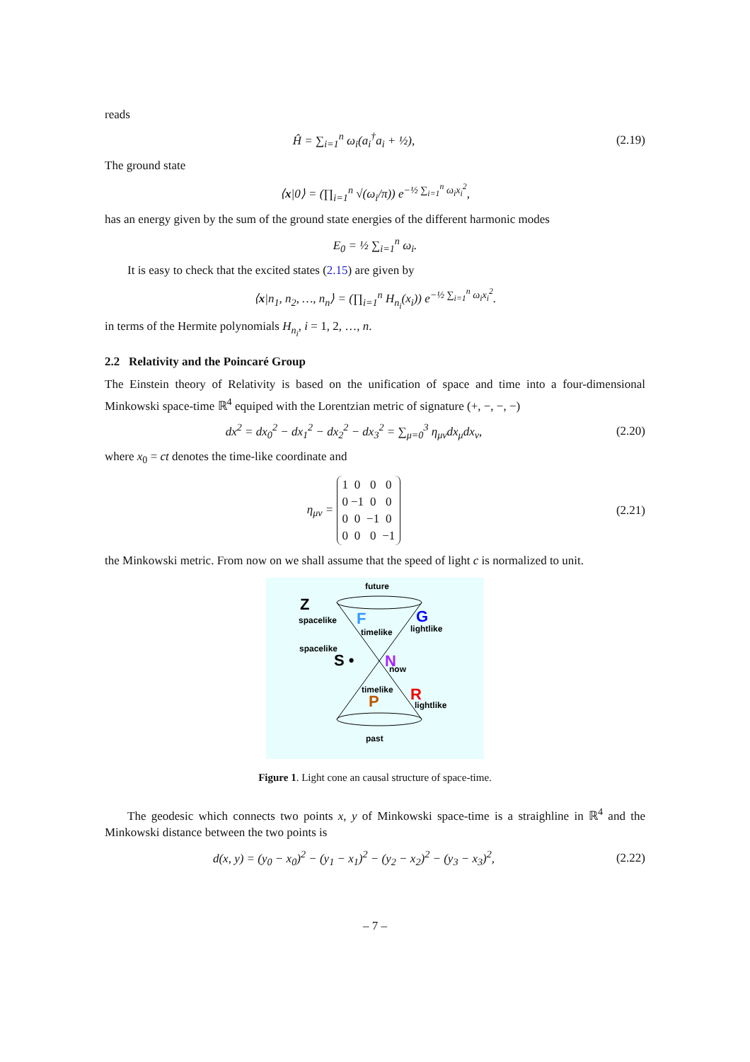reads
Ĥ = ∑<sub>i=1</sub><sup>n</sup> ω<sub>i</sub>(a<sub>i</sub><sup>†</sup>a<sub>i</sub> + ½),
(2.19)
The ground state
⟨x|0⟩ = (∏<sub>i=1</sub><sup>n</sup> √(ω<sub>i</sub>/π)) e<sup>−½ ∑<sub>i=1</sub><sup>n</sup> ω<sub>i</sub>x<sub>i</sub><sup>2</sup></sup>,
has an energy given by the sum of the ground state energies of the different harmonic modes
E<sub>0</sub> = ½ ∑<sub>i=1</sub><sup>n</sup> ω<sub>i</sub>.
It is easy to check that the excited states (2.15) are given by
⟨x|n<sub>1</sub>, n<sub>2</sub>, …, n<sub>n</sub>⟩ = (∏<sub>i=1</sub><sup>n</sup> H<sub>n<sub>i</sub></sub>(x<sub>i</sub>)) e<sup>−½ ∑<sub>i=1</sub><sup>n</sup> ω<sub>i</sub>x<sub>i</sub><sup>2</sup></sup>.
in terms of the Hermite polynomials H<sub>n<sub>i</sub></sub>, i = 1, 2, …, n.
2.2 Relativity and the Poincaré Group
The Einstein theory of Relativity is based on the unification of space and time into a four-dimensional Minkowski space-time ℝ<sup>4</sup> equiped with the Lorentzian metric of signature (+, −, −, −)
dx<sup>2</sup> = dx<sub>0</sub><sup>2</sup> − dx<sub>1</sub><sup>2</sup> − dx<sub>2</sub><sup>2</sup> − dx<sub>3</sub><sup>2</sup> = ∑<sub>μ=0</sub><sup>3</sup> η<sub>μν</sub>dx<sub>μ</sub>dx<sub>ν</sub>,
(2.20)
where x<sub>0</sub> = ct denotes the time-like coordinate and
η<sub>μν</sub> =
| 1 | 0 | 0 | 0 |
| 0 | −1 | 0 | 0 |
| 0 | 0 | −1 | 0 |
| 0 | 0 | 0 | −1 |
(2.21)
the Minkowski metric. From now on we shall assume that the speed of light c is normalized to unit.
future
Z
spacelike
F
timelike
G
lightlike
spacelike
S •
N
now
timelike
P
R
lightlike
past
Figure 1. Light cone an causal structure of space-time.
The geodesic which connects two points x, y of Minkowski space-time is a straighline in ℝ<sup>4</sup> and the Minkowski distance between the two points is
d(x, y) = (y<sub>0</sub> − x<sub>0</sub>)<sup>2</sup> − (y<sub>1</sub> − x<sub>1</sub>)<sup>2</sup> − (y<sub>2</sub> − x<sub>2</sub>)<sup>2</sup> − (y<sub>3</sub> − x<sub>3</sub>)<sup>2</sup>,
(2.22)
– 7 –